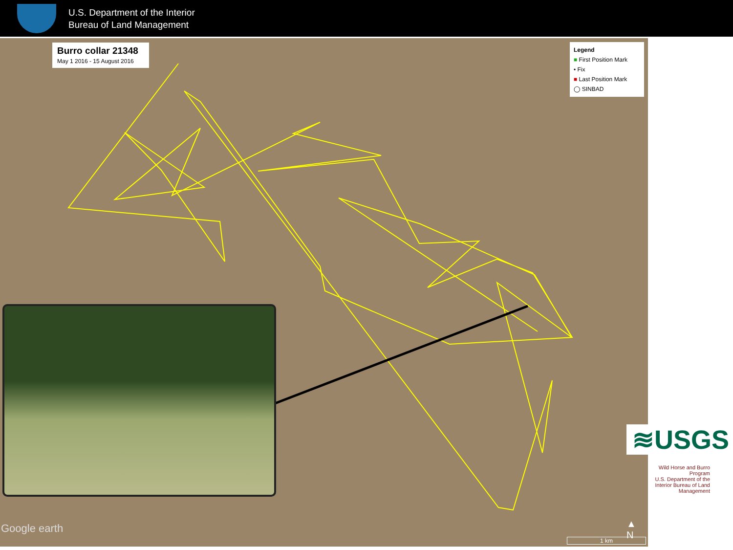U.S. Department of the Interior
Bureau of Land Management
Burro collar 21348
May 1 2016 - 15 August 2016
Legend
■ First Position Mark
• Fix
■ Last Position Mark
◯ SINBAD
Google earth
▲
N
1 km
≋USGS
Wild Horse and Burro Program
U.S. Department of the Interior Bureau of Land Management